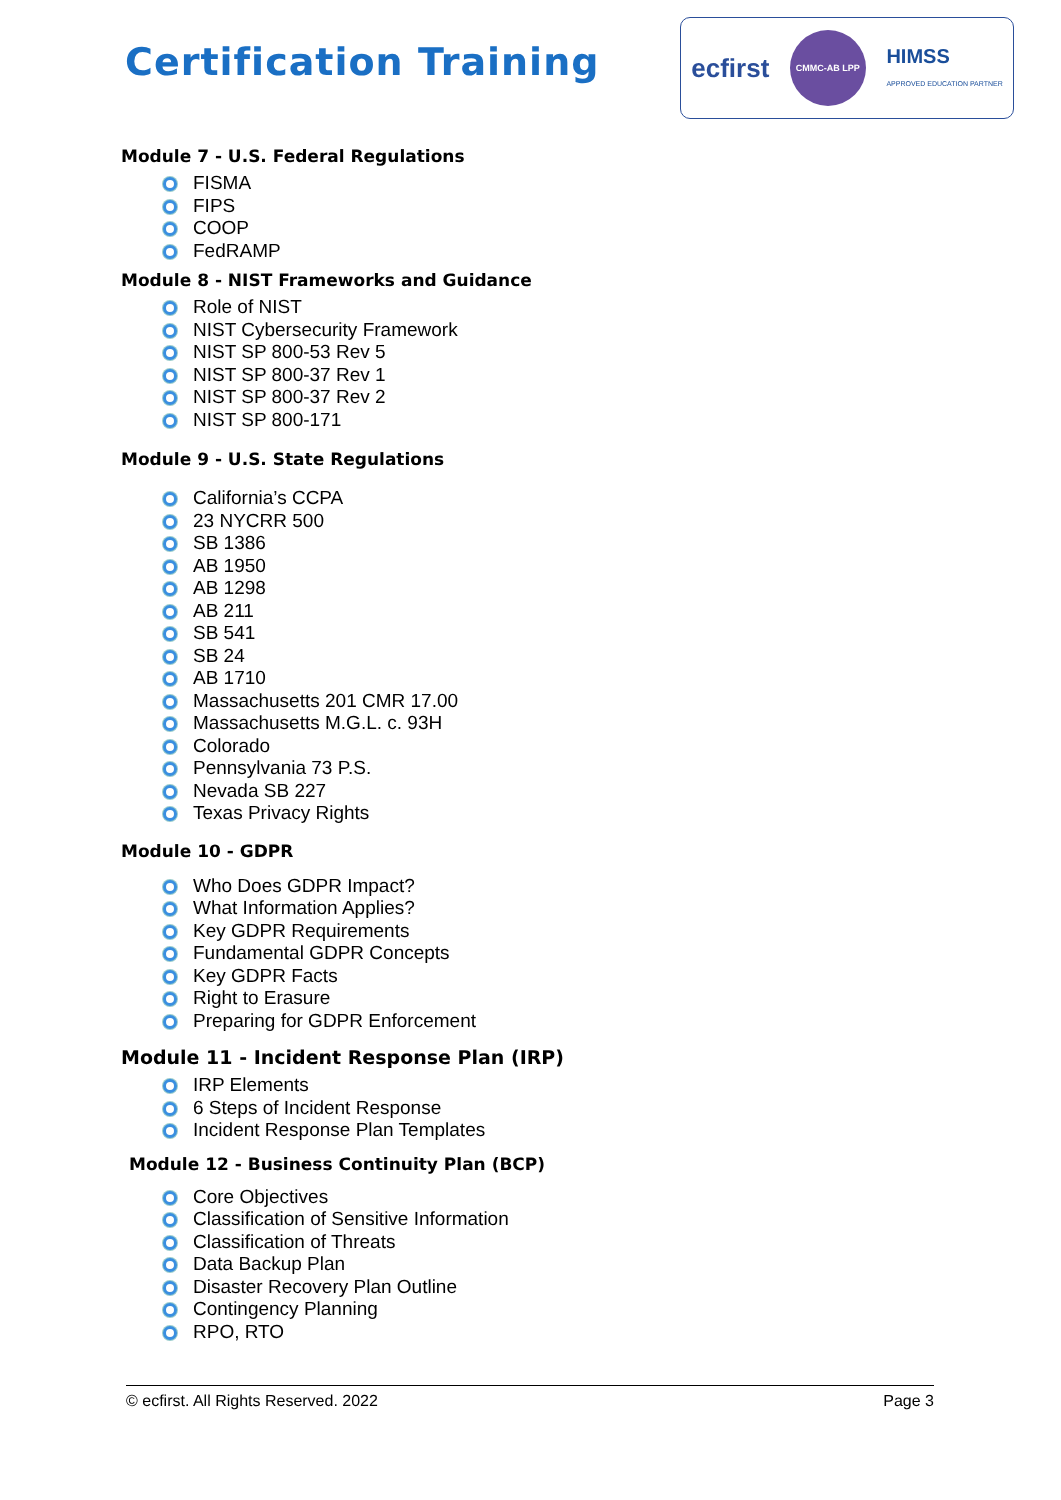Certification Training
ecfirst CMMC-AB LPP HIMSS
APPROVED EDUCATION PARTNER
Module 7 - U.S. Federal Regulations
FISMA
FIPS
COOP
FedRAMP
Module 8 - NIST Frameworks and Guidance
Role of NIST
NIST Cybersecurity Framework
NIST SP 800-53 Rev 5
NIST SP 800-37 Rev 1
NIST SP 800-37 Rev 2
NIST SP 800-171
Module 9 - U.S. State Regulations
California’s CCPA
23 NYCRR 500
SB 1386
AB 1950
AB 1298
AB 211
SB 541
SB 24
AB 1710
Massachusetts 201 CMR 17.00
Massachusetts M.G.L. c. 93H
Colorado
Pennsylvania 73 P.S.
Nevada SB 227
Texas Privacy Rights
Module 10 - GDPR
Who Does GDPR Impact?
What Information Applies?
Key GDPR Requirements
Fundamental GDPR Concepts
Key GDPR Facts
Right to Erasure
Preparing for GDPR Enforcement
Module 11 - Incident Response Plan (IRP)
IRP Elements
6 Steps of Incident Response
Incident Response Plan Templates
Module 12 - Business Continuity Plan (BCP)
Core Objectives
Classification of Sensitive Information
Classification of Threats
Data Backup Plan
Disaster Recovery Plan Outline
Contingency Planning
RPO, RTO
© ecfirst. All Rights Reserved. 2022 Page 3